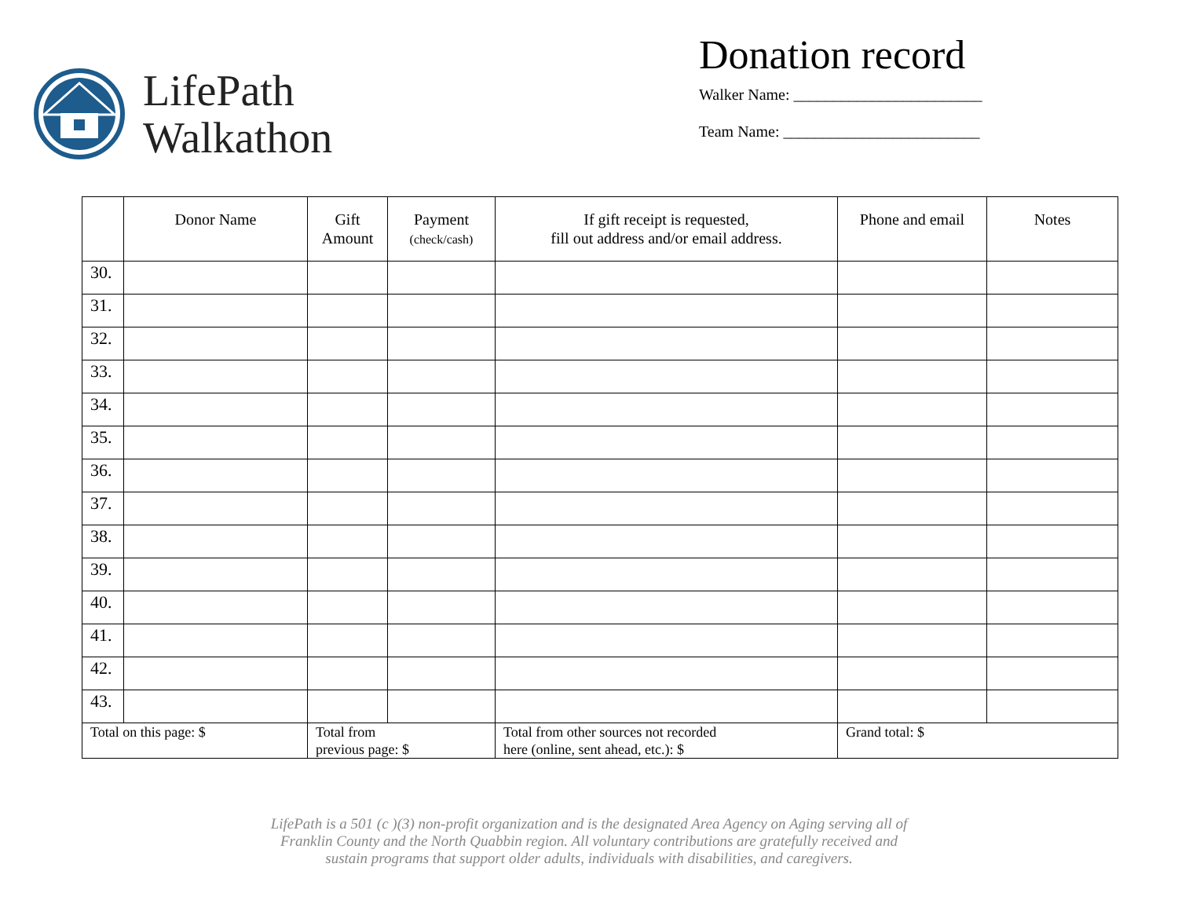LifePath
Walkathon
Donation record
Walker Name: ________________________
Team Name: _________________________
| | Donor Name | Gift Amount | Payment (check/cash) | If gift receipt is requested, fill out address and/or email address. | Phone and email | Notes |
| --- | --- | --- | --- | --- | --- | --- |
| 30. | | | | | | |
| 31. | | | | | | |
| 32. | | | | | | |
| 33. | | | | | | |
| 34. | | | | | | |
| 35. | | | | | | |
| 36. | | | | | | |
| 37. | | | | | | |
| 38. | | | | | | |
| 39. | | | | | | |
| 40. | | | | | | |
| 41. | | | | | | |
| 42. | | | | | | |
| 43. | | | | | | |
| Total on this page: $ | | Total from previous page: $ | | Total from other sources not recorded here (online, sent ahead, etc.): $ | Grand total: $ | |
LifePath is a 501 (c )(3) non-profit organization and is the designated Area Agency on Aging serving all of
Franklin County and the North Quabbin region. All voluntary contributions are gratefully received and
sustain programs that support older adults, individuals with disabilities, and caregivers.